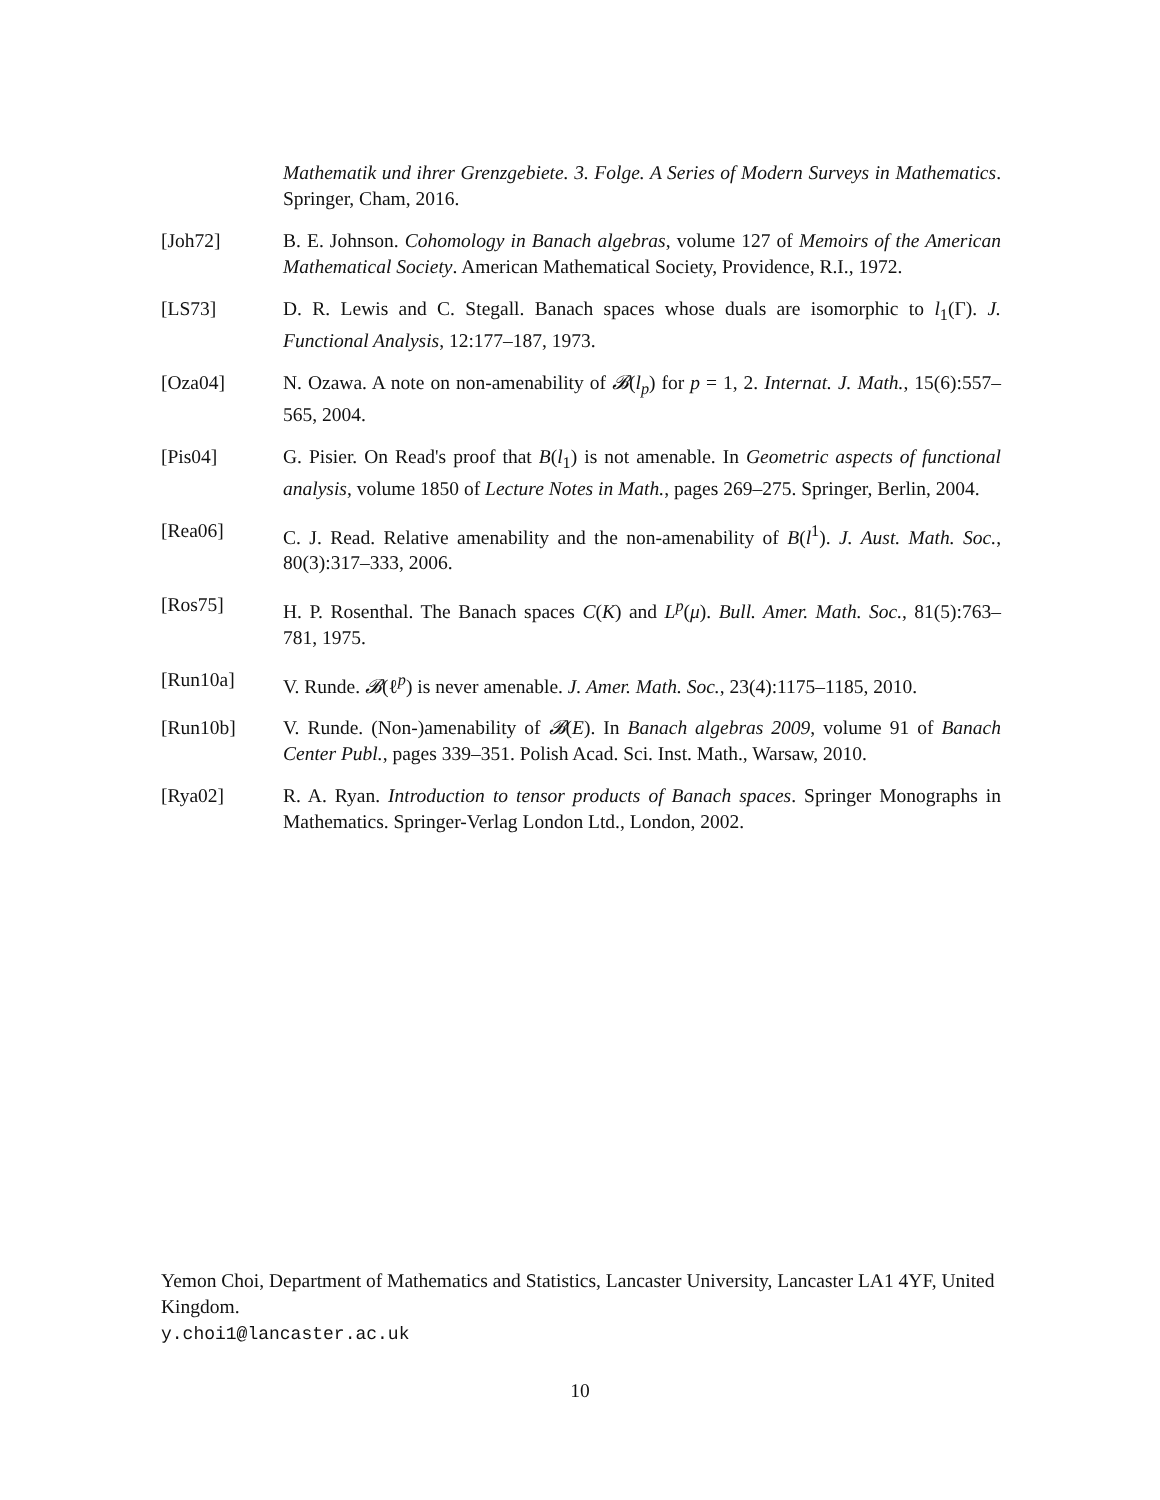Mathematik und ihrer Grenzgebiete. 3. Folge. A Series of Modern Surveys in Mathematics. Springer, Cham, 2016.
[Joh72] B. E. Johnson. Cohomology in Banach algebras, volume 127 of Memoirs of the American Mathematical Society. American Mathematical Society, Providence, R.I., 1972.
[LS73] D. R. Lewis and C. Stegall. Banach spaces whose duals are isomorphic to l<sub>1</sub>(Γ). J. Functional Analysis, 12:177–187, 1973.
[Oza04] N. Ozawa. A note on non-amenability of 𝓑(l<sub>p</sub>) for p = 1, 2. Internat. J. Math., 15(6):557–565, 2004.
[Pis04] G. Pisier. On Read's proof that B(l<sub>1</sub>) is not amenable. In Geometric aspects of functional analysis, volume 1850 of Lecture Notes in Math., pages 269–275. Springer, Berlin, 2004.
[Rea06] C. J. Read. Relative amenability and the non-amenability of B(l<sup>1</sup>). J. Aust. Math. Soc., 80(3):317–333, 2006.
[Ros75] H. P. Rosenthal. The Banach spaces C(K) and L<sup>p</sup>(μ). Bull. Amer. Math. Soc., 81(5):763–781, 1975.
[Run10a] V. Runde. 𝓑(ℓ<sup>p</sup>) is never amenable. J. Amer. Math. Soc., 23(4):1175–1185, 2010.
[Run10b] V. Runde. (Non-)amenability of 𝓑(E). In Banach algebras 2009, volume 91 of Banach Center Publ., pages 339–351. Polish Acad. Sci. Inst. Math., Warsaw, 2010.
[Rya02] R. A. Ryan. Introduction to tensor products of Banach spaces. Springer Monographs in Mathematics. Springer-Verlag London Ltd., London, 2002.
Yemon Choi, Department of Mathematics and Statistics, Lancaster University, Lancaster LA1 4YF, United Kingdom.
y.choi1@lancaster.ac.uk
10